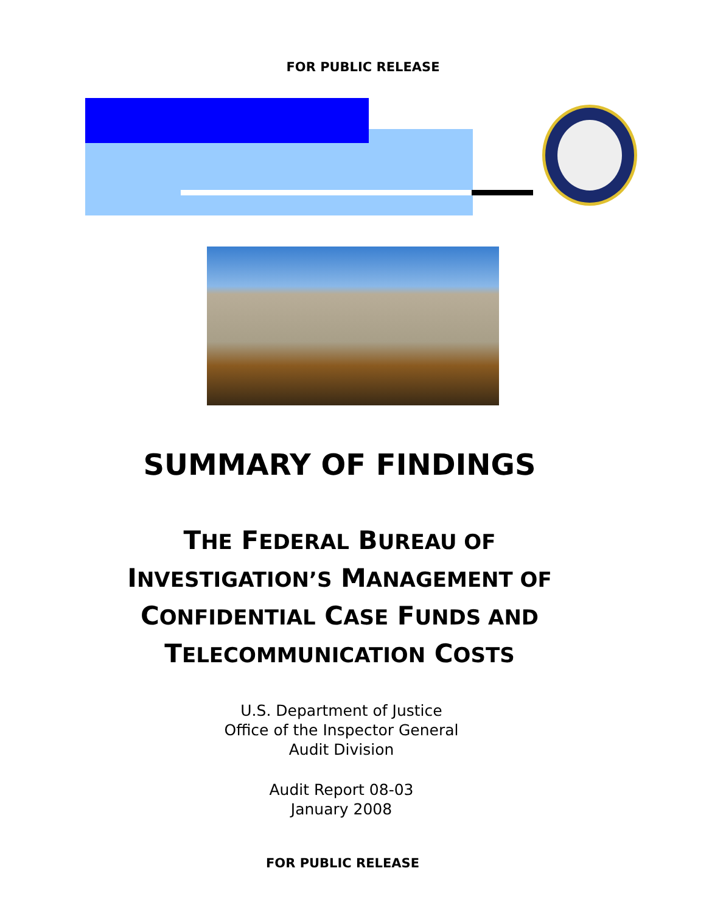FOR PUBLIC RELEASE
SUMMARY OF FINDINGS
THE FEDERAL BUREAU OF
INVESTIGATION’S MANAGEMENT OF
CONFIDENTIAL CASE FUNDS AND
TELECOMMUNICATION COSTS
U.S. Department of Justice
Office of the Inspector General
Audit Division
Audit Report 08-03
January 2008
FOR PUBLIC RELEASE